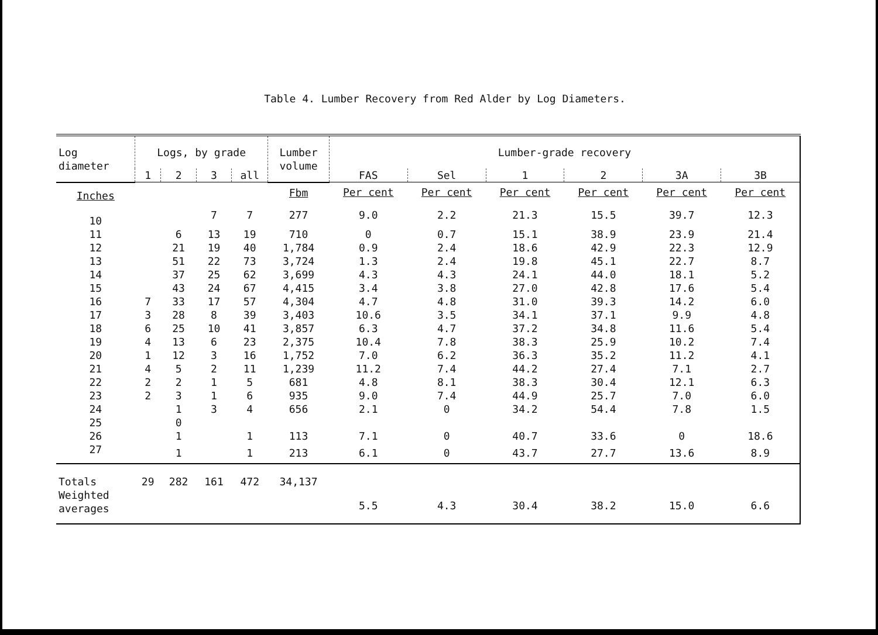Table 4. Lumber Recovery from Red Alder by Log Diameters.
| Log diameter | Logs, by grade | | | | Lumber volume | Lumber-grade recovery | | | | | |
| --- | --- | --- | --- | --- | --- | --- | --- | --- | --- | --- | --- |
| | 1 | 2 | 3 | all | | FAS | Sel | 1 | 2 | 3A | 3B |
| Inches | | | | | Fbm | Per cent | Per cent | Per cent | Per cent | Per cent | Per cent |
| 10 | | | 7 | 7 | 277 | 9.0 | 2.2 | 21.3 | 15.5 | 39.7 | 12.3 |
| 11 | | 6 | 13 | 19 | 710 | 0 | 0.7 | 15.1 | 38.9 | 23.9 | 21.4 |
| 12 | | 21 | 19 | 40 | 1,784 | 0.9 | 2.4 | 18.6 | 42.9 | 22.3 | 12.9 |
| 13 | | 51 | 22 | 73 | 3,724 | 1.3 | 2.4 | 19.8 | 45.1 | 22.7 | 8.7 |
| 14 | | 37 | 25 | 62 | 3,699 | 4.3 | 4.3 | 24.1 | 44.0 | 18.1 | 5.2 |
| 15 | | 43 | 24 | 67 | 4,415 | 3.4 | 3.8 | 27.0 | 42.8 | 17.6 | 5.4 |
| 16 | 7 | 33 | 17 | 57 | 4,304 | 4.7 | 4.8 | 31.0 | 39.3 | 14.2 | 6.0 |
| 17 | 3 | 28 | 8 | 39 | 3,403 | 10.6 | 3.5 | 34.1 | 37.1 | 9.9 | 4.8 |
| 18 | 6 | 25 | 10 | 41 | 3,857 | 6.3 | 4.7 | 37.2 | 34.8 | 11.6 | 5.4 |
| 19 | 4 | 13 | 6 | 23 | 2,375 | 10.4 | 7.8 | 38.3 | 25.9 | 10.2 | 7.4 |
| 20 | 1 | 12 | 3 | 16 | 1,752 | 7.0 | 6.2 | 36.3 | 35.2 | 11.2 | 4.1 |
| 21 | 4 | 5 | 2 | 11 | 1,239 | 11.2 | 7.4 | 44.2 | 27.4 | 7.1 | 2.7 |
| 22 | 2 | 2 | 1 | 5 | 681 | 4.8 | 8.1 | 38.3 | 30.4 | 12.1 | 6.3 |
| 23 | 2 | 3 | 1 | 6 | 935 | 9.0 | 7.4 | 44.9 | 25.7 | 7.0 | 6.0 |
| 24 | | 1 | 3 | 4 | 656 | 2.1 | 0 | 34.2 | 54.4 | 7.8 | 1.5 |
| 25 | | 0 | | | | | | | | | |
| 26 | | 1 | | 1 | 113 | 7.1 | 0 | 40.7 | 33.6 | 0 | 18.6 |
| 27 | | 1 | | 1 | 213 | 6.1 | 0 | 43.7 | 27.7 | 13.6 | 8.9 |
| Totals | 29 | 282 | 161 | 472 | 34,137 | | | | | | |
| Weighted averages | | | | | | 5.5 | 4.3 | 30.4 | 38.2 | 15.0 | 6.6 |